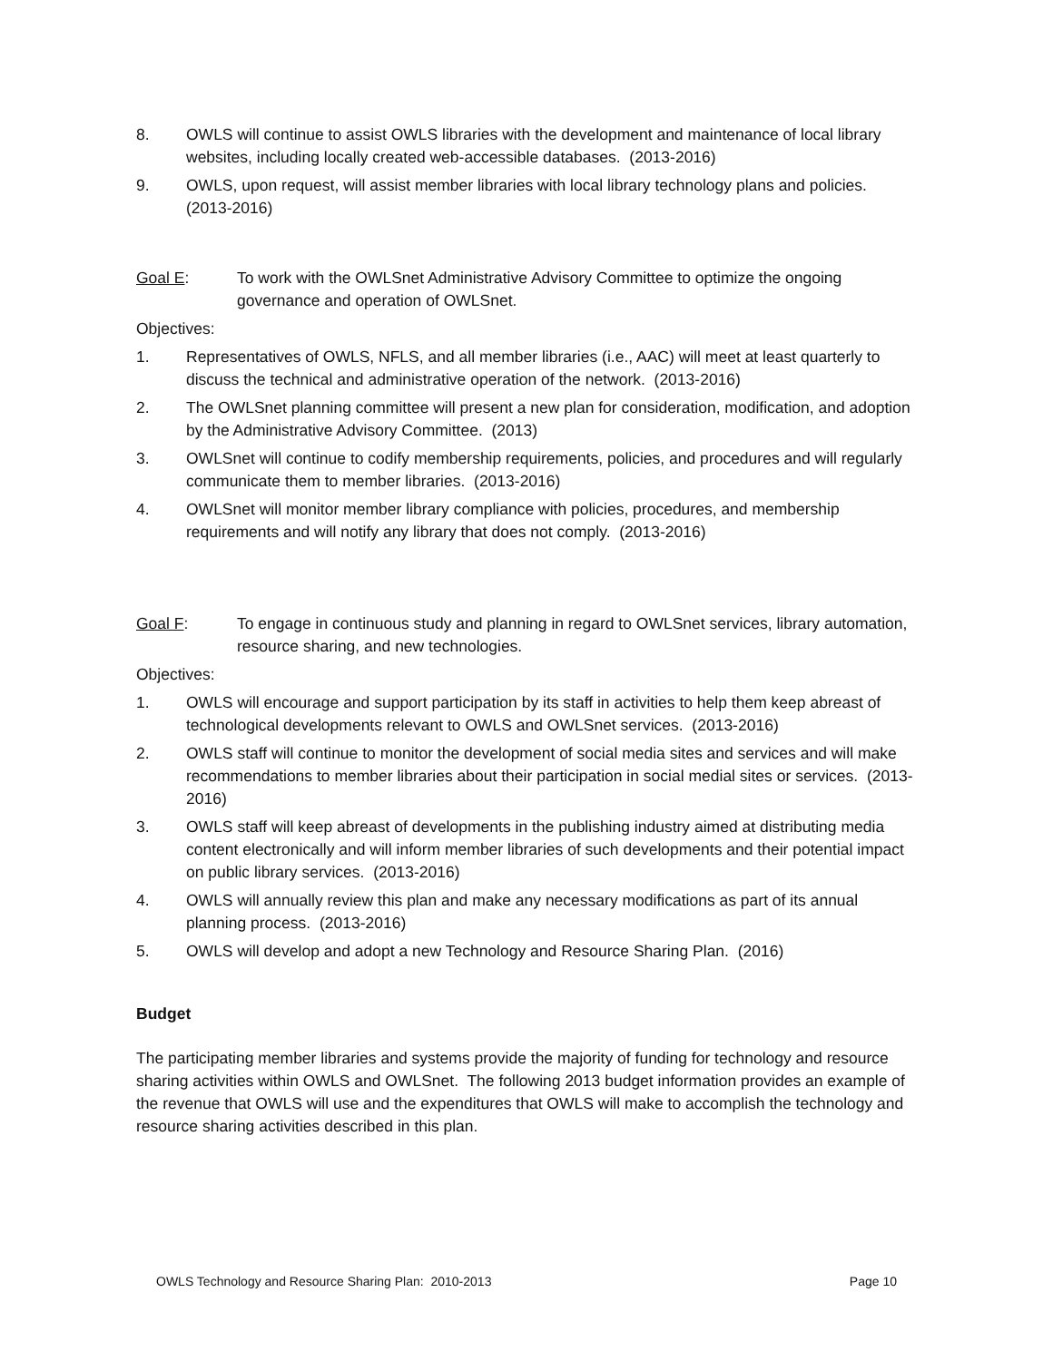8. OWLS will continue to assist OWLS libraries with the development and maintenance of local library websites, including locally created web-accessible databases. (2013-2016)
9. OWLS, upon request, will assist member libraries with local library technology plans and policies. (2013-2016)
Goal E: To work with the OWLSnet Administrative Advisory Committee to optimize the ongoing governance and operation of OWLSnet.
Objectives:
1. Representatives of OWLS, NFLS, and all member libraries (i.e., AAC) will meet at least quarterly to discuss the technical and administrative operation of the network. (2013-2016)
2. The OWLSnet planning committee will present a new plan for consideration, modification, and adoption by the Administrative Advisory Committee. (2013)
3. OWLSnet will continue to codify membership requirements, policies, and procedures and will regularly communicate them to member libraries. (2013-2016)
4. OWLSnet will monitor member library compliance with policies, procedures, and membership requirements and will notify any library that does not comply. (2013-2016)
Goal F: To engage in continuous study and planning in regard to OWLSnet services, library automation, resource sharing, and new technologies.
Objectives:
1. OWLS will encourage and support participation by its staff in activities to help them keep abreast of technological developments relevant to OWLS and OWLSnet services. (2013-2016)
2. OWLS staff will continue to monitor the development of social media sites and services and will make recommendations to member libraries about their participation in social medial sites or services. (2013-2016)
3. OWLS staff will keep abreast of developments in the publishing industry aimed at distributing media content electronically and will inform member libraries of such developments and their potential impact on public library services. (2013-2016)
4. OWLS will annually review this plan and make any necessary modifications as part of its annual planning process. (2013-2016)
5. OWLS will develop and adopt a new Technology and Resource Sharing Plan. (2016)
Budget
The participating member libraries and systems provide the majority of funding for technology and resource sharing activities within OWLS and OWLSnet. The following 2013 budget information provides an example of the revenue that OWLS will use and the expenditures that OWLS will make to accomplish the technology and resource sharing activities described in this plan.
OWLS Technology and Resource Sharing Plan: 2010-2013 Page 10